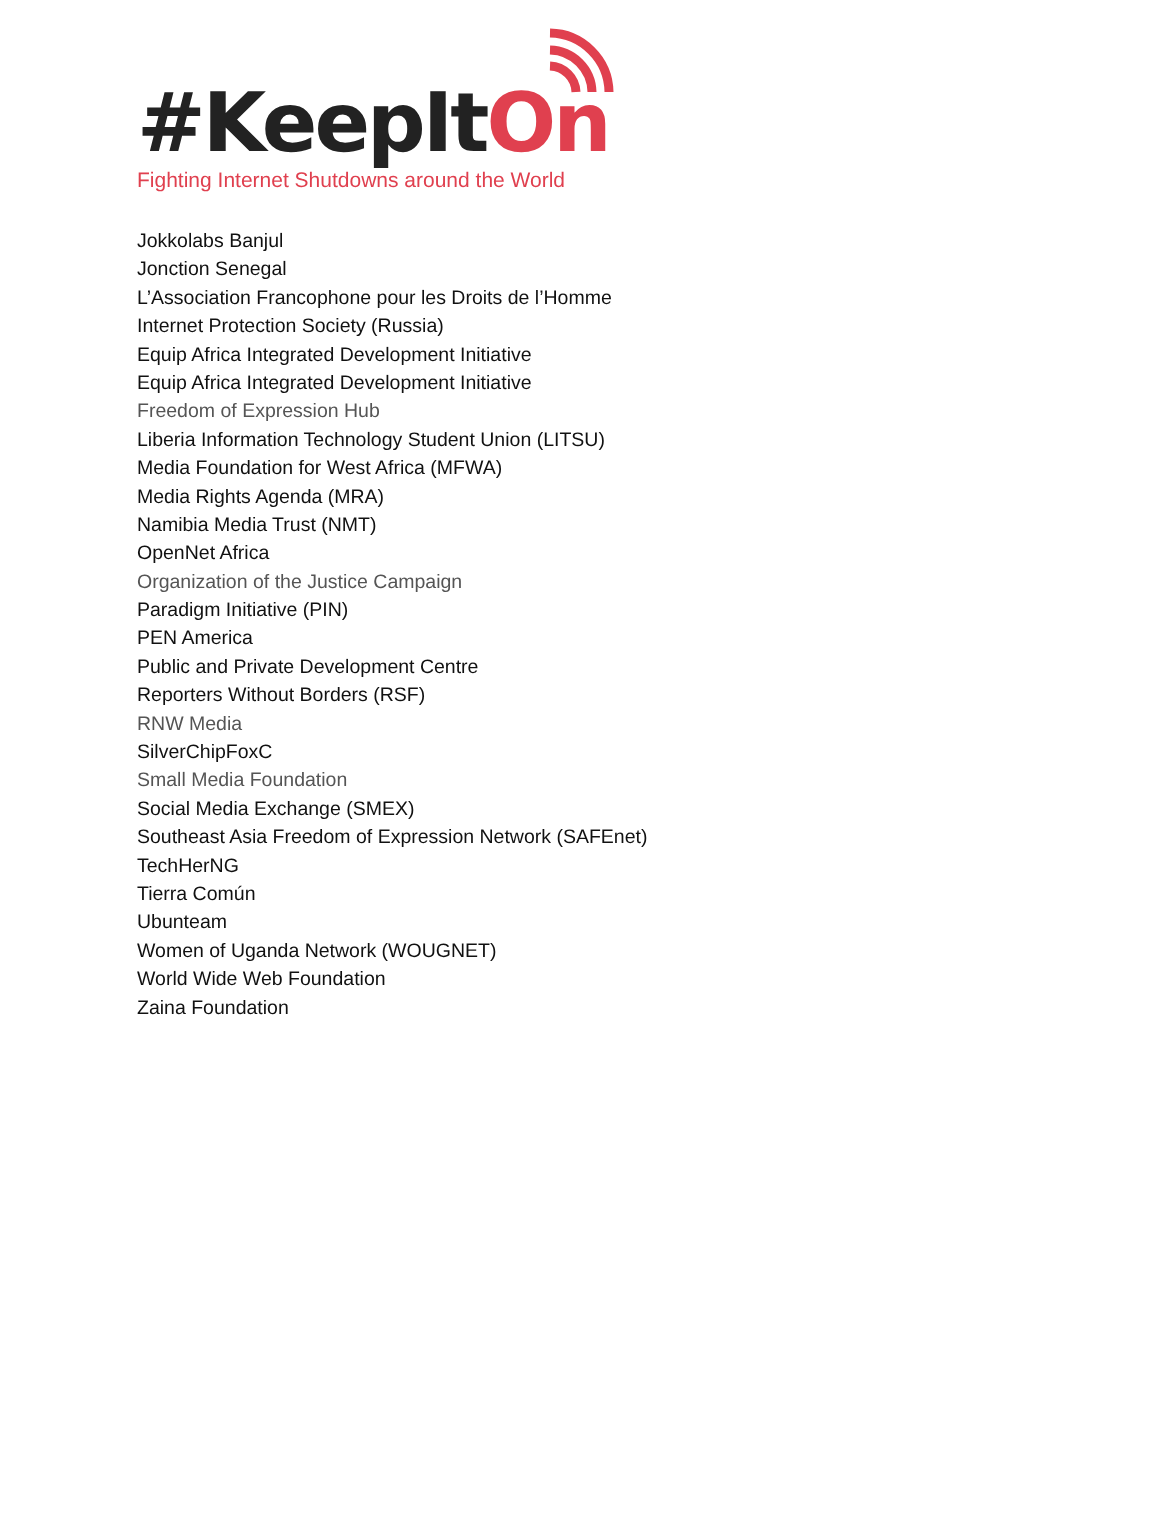#KeepItOn
Fighting Internet Shutdowns around the World
Jokkolabs Banjul
Jonction Senegal
L’Association Francophone pour les Droits de l’Homme
Internet Protection Society (Russia)
Equip Africa Integrated Development Initiative
Equip Africa Integrated Development Initiative
Freedom of Expression Hub
Liberia Information Technology Student Union (LITSU)
Media Foundation for West Africa (MFWA)
Media Rights Agenda (MRA)
Namibia Media Trust (NMT)
OpenNet Africa
Organization of the Justice Campaign
Paradigm Initiative (PIN)
PEN America
Public and Private Development Centre
Reporters Without Borders (RSF)
RNW Media
SilverChipFoxC
Small Media Foundation
Social Media Exchange (SMEX)
Southeast Asia Freedom of Expression Network (SAFEnet)
TechHerNG
Tierra Común
Ubunteam
Women of Uganda Network (WOUGNET)
World Wide Web Foundation
Zaina Foundation